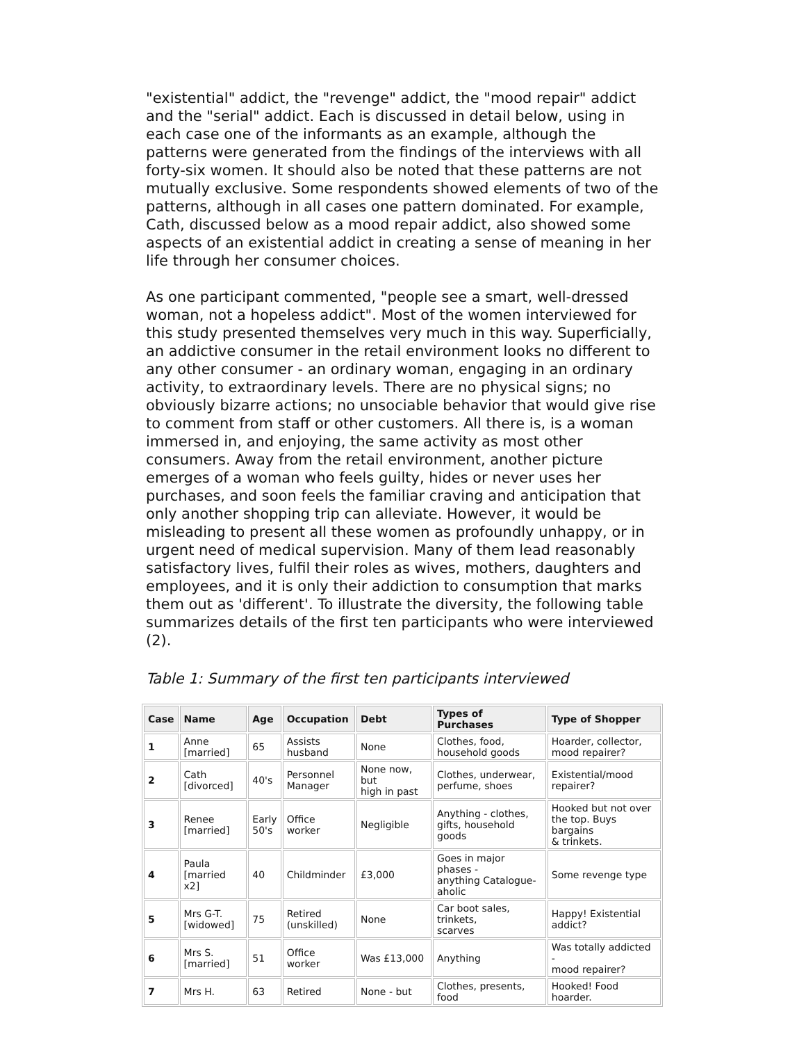"existential" addict, the "revenge" addict, the "mood repair" addict and the "serial" addict. Each is discussed in detail below, using in each case one of the informants as an example, although the patterns were generated from the findings of the interviews with all forty-six women. It should also be noted that these patterns are not mutually exclusive. Some respondents showed elements of two of the patterns, although in all cases one pattern dominated. For example, Cath, discussed below as a mood repair addict, also showed some aspects of an existential addict in creating a sense of meaning in her life through her consumer choices.
As one participant commented, "people see a smart, well-dressed woman, not a hopeless addict". Most of the women interviewed for this study presented themselves very much in this way. Superficially, an addictive consumer in the retail environment looks no different to any other consumer - an ordinary woman, engaging in an ordinary activity, to extraordinary levels. There are no physical signs; no obviously bizarre actions; no unsociable behavior that would give rise to comment from staff or other customers. All there is, is a woman immersed in, and enjoying, the same activity as most other consumers. Away from the retail environment, another picture emerges of a woman who feels guilty, hides or never uses her purchases, and soon feels the familiar craving and anticipation that only another shopping trip can alleviate. However, it would be misleading to present all these women as profoundly unhappy, or in urgent need of medical supervision. Many of them lead reasonably satisfactory lives, fulfil their roles as wives, mothers, daughters and employees, and it is only their addiction to consumption that marks them out as 'different'. To illustrate the diversity, the following table summarizes details of the first ten participants who were interviewed (2).
Table 1: Summary of the first ten participants interviewed
| Case | Name | Age | Occupation | Debt | Types of Purchases | Type of Shopper |
| --- | --- | --- | --- | --- | --- | --- |
| 1 | Anne [married] | 65 | Assists husband | None | Clothes, food, household goods | Hoarder, collector, mood repairer? |
| 2 | Cath [divorced] | 40's | Personnel Manager | None now, but high in past | Clothes, underwear, perfume, shoes | Existential/mood repairer? |
| 3 | Renee [married] | Early 50's | Office worker | Negligible | Anything - clothes, gifts, household goods | Hooked but not over the top. Buys bargains & trinkets. |
| 4 | Paula [married x2] | 40 | Childminder | £3,000 | Goes in major phases - anything Catalogue- aholic | Some revenge type |
| 5 | Mrs G-T. [widowed] | 75 | Retired (unskilled) | None | Car boot sales, trinkets, scarves | Happy! Existential addict? |
| 6 | Mrs S. [married] | 51 | Office worker | Was £13,000 | Anything | Was totally addicted - mood repairer? |
| 7 | Mrs H. | 63 | Retired | None - but | Clothes, presents, food | Hooked! Food hoarder. |